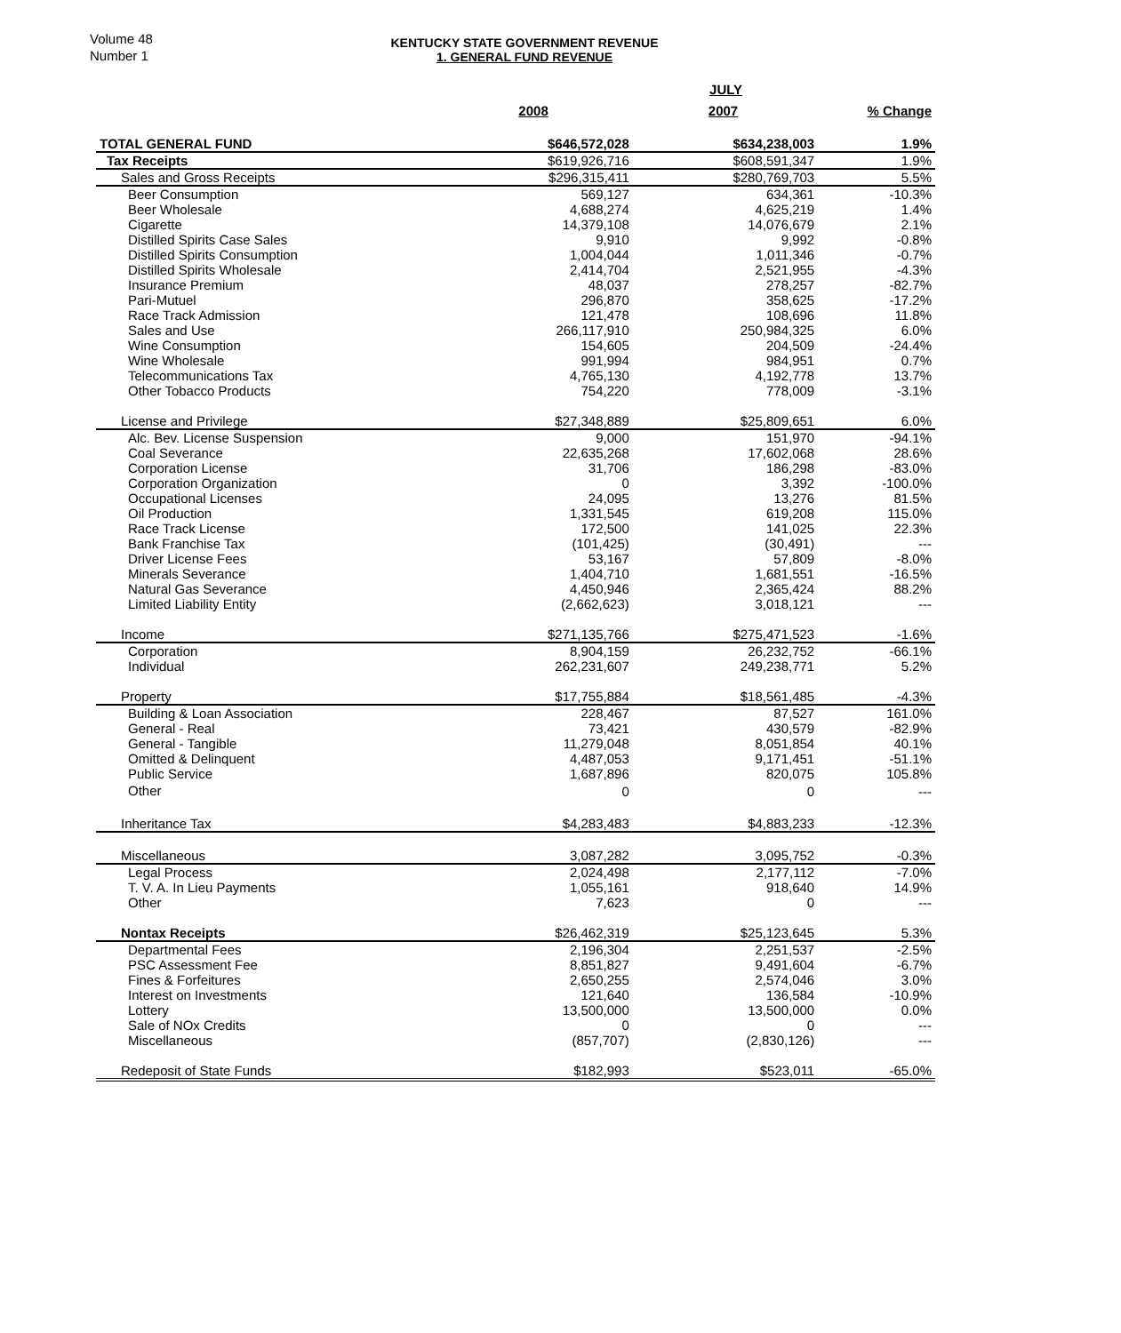Volume 48
Number 1
KENTUCKY STATE GOVERNMENT REVENUE
1. GENERAL FUND REVENUE
| | JULY | | |
| --- | --- | --- | --- |
| | 2008 | 2007 | % Change |
| TOTAL GENERAL FUND | $646,572,028 | $634,238,003 | 1.9% |
| Tax Receipts | $619,926,716 | $608,591,347 | 1.9% |
| Sales and Gross Receipts | $296,315,411 | $280,769,703 | 5.5% |
| Beer Consumption | 569,127 | 634,361 | -10.3% |
| Beer Wholesale | 4,688,274 | 4,625,219 | 1.4% |
| Cigarette | 14,379,108 | 14,076,679 | 2.1% |
| Distilled Spirits Case Sales | 9,910 | 9,992 | -0.8% |
| Distilled Spirits Consumption | 1,004,044 | 1,011,346 | -0.7% |
| Distilled Spirits Wholesale | 2,414,704 | 2,521,955 | -4.3% |
| Insurance Premium | 48,037 | 278,257 | -82.7% |
| Pari-Mutuel | 296,870 | 358,625 | -17.2% |
| Race Track Admission | 121,478 | 108,696 | 11.8% |
| Sales and Use | 266,117,910 | 250,984,325 | 6.0% |
| Wine Consumption | 154,605 | 204,509 | -24.4% |
| Wine Wholesale | 991,994 | 984,951 | 0.7% |
| Telecommunications Tax | 4,765,130 | 4,192,778 | 13.7% |
| Other Tobacco Products | 754,220 | 778,009 | -3.1% |
| License and Privilege | $27,348,889 | $25,809,651 | 6.0% |
| Alc. Bev. License Suspension | 9,000 | 151,970 | -94.1% |
| Coal Severance | 22,635,268 | 17,602,068 | 28.6% |
| Corporation License | 31,706 | 186,298 | -83.0% |
| Corporation Organization | 0 | 3,392 | -100.0% |
| Occupational Licenses | 24,095 | 13,276 | 81.5% |
| Oil Production | 1,331,545 | 619,208 | 115.0% |
| Race Track License | 172,500 | 141,025 | 22.3% |
| Bank Franchise Tax | (101,425) | (30,491) | --- |
| Driver License Fees | 53,167 | 57,809 | -8.0% |
| Minerals Severance | 1,404,710 | 1,681,551 | -16.5% |
| Natural Gas Severance | 4,450,946 | 2,365,424 | 88.2% |
| Limited Liability Entity | (2,662,623) | 3,018,121 | --- |
| Income | $271,135,766 | $275,471,523 | -1.6% |
| Corporation | 8,904,159 | 26,232,752 | -66.1% |
| Individual | 262,231,607 | 249,238,771 | 5.2% |
| Property | $17,755,884 | $18,561,485 | -4.3% |
| Building & Loan Association | 228,467 | 87,527 | 161.0% |
| General - Real | 73,421 | 430,579 | -82.9% |
| General - Tangible | 11,279,048 | 8,051,854 | 40.1% |
| Omitted & Delinquent | 4,487,053 | 9,171,451 | -51.1% |
| Public Service | 1,687,896 | 820,075 | 105.8% |
| Other | 0 | 0 | --- |
| Inheritance Tax | $4,283,483 | $4,883,233 | -12.3% |
| Miscellaneous | 3,087,282 | 3,095,752 | -0.3% |
| Legal Process | 2,024,498 | 2,177,112 | -7.0% |
| T. V. A. In Lieu Payments | 1,055,161 | 918,640 | 14.9% |
| Other | 7,623 | 0 | --- |
| Nontax Receipts | $26,462,319 | $25,123,645 | 5.3% |
| Departmental Fees | 2,196,304 | 2,251,537 | -2.5% |
| PSC Assessment Fee | 8,851,827 | 9,491,604 | -6.7% |
| Fines & Forfeitures | 2,650,255 | 2,574,046 | 3.0% |
| Interest on Investments | 121,640 | 136,584 | -10.9% |
| Lottery | 13,500,000 | 13,500,000 | 0.0% |
| Sale of NOx Credits | 0 | 0 | --- |
| Miscellaneous | (857,707) | (2,830,126) | --- |
| Redeposit of State Funds | $182,993 | $523,011 | -65.0% |